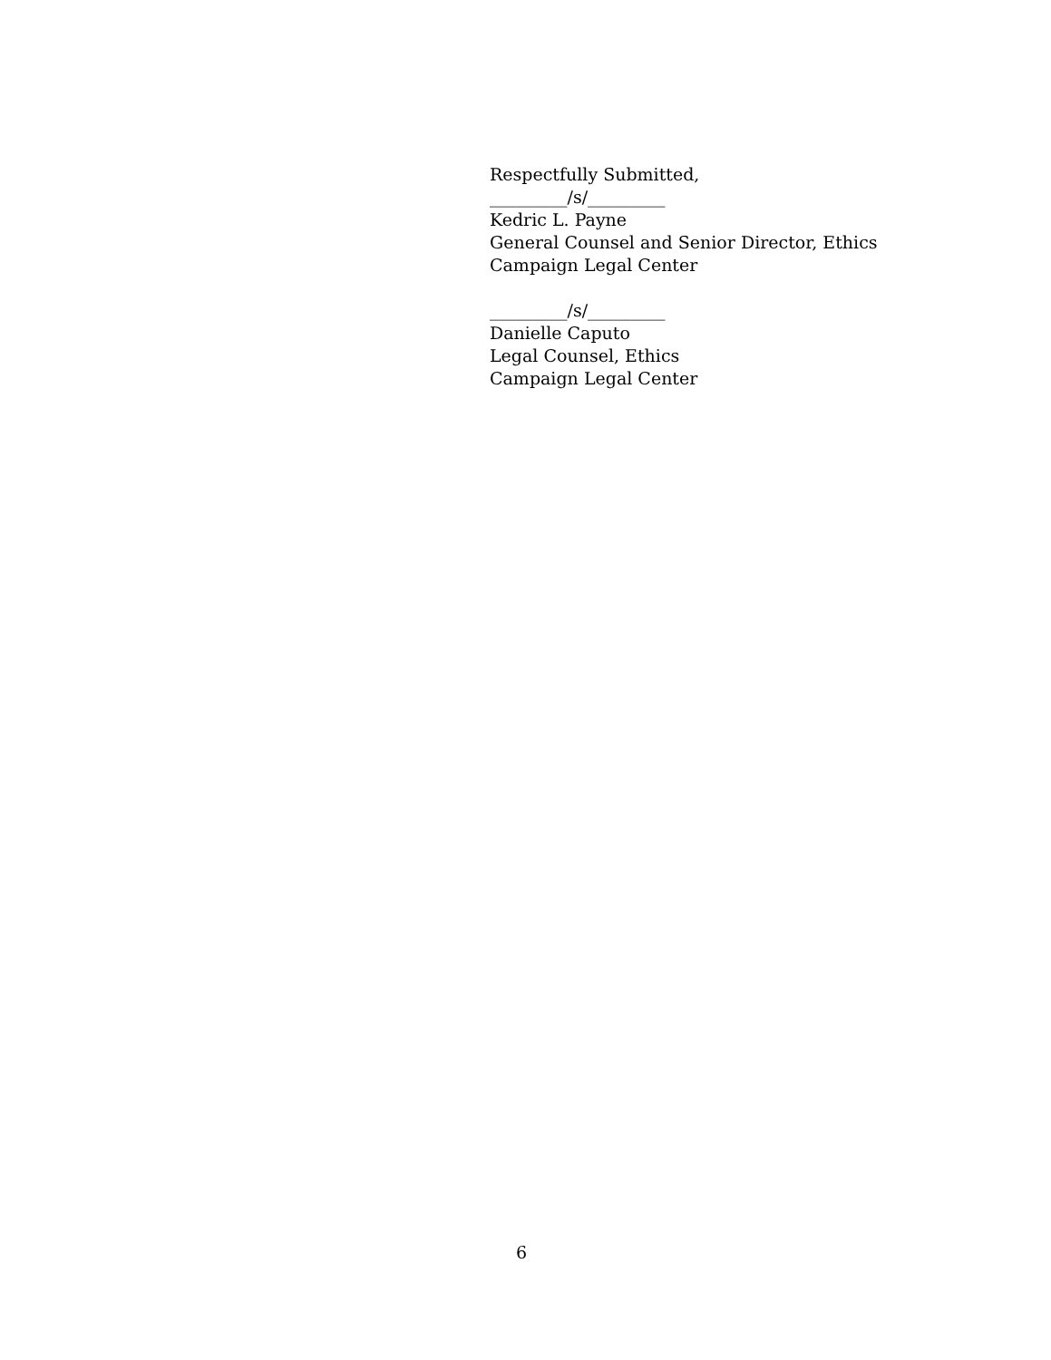Respectfully Submitted,
_________/s/_________
Kedric L. Payne
General Counsel and Senior Director, Ethics
Campaign Legal Center
_________/s/_________
Danielle Caputo
Legal Counsel, Ethics
Campaign Legal Center
6